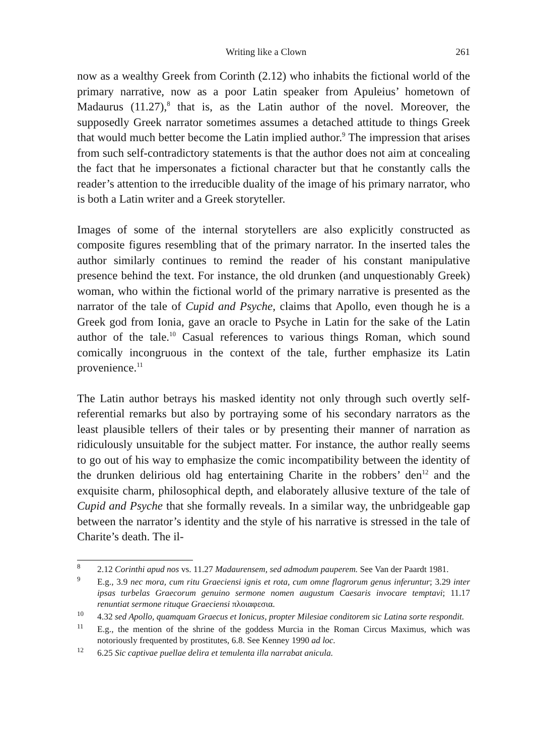Writing like a Clown 261
now as a wealthy Greek from Corinth (2.12) who inhabits the fictional world of the primary narrative, now as a poor Latin speaker from Apuleius’ hometown of Madaurus (11.27),<sup>8</sup> that is, as the Latin author of the novel. Moreover, the supposedly Greek narrator sometimes assumes a detached attitude to things Greek that would much better become the Latin implied author.<sup>9</sup> The impression that arises from such self-contradictory statements is that the author does not aim at concealing the fact that he impersonates a fictional character but that he constantly calls the reader’s attention to the irreducible duality of the image of his primary narrator, who is both a Latin writer and a Greek storyteller.
Images of some of the internal storytellers are also explicitly constructed as composite figures resembling that of the primary narrator. In the inserted tales the author similarly continues to remind the reader of his constant manipulative presence behind the text. For instance, the old drunken (and unquestionably Greek) woman, who within the fictional world of the primary narrative is presented as the narrator of the tale of Cupid and Psyche, claims that Apollo, even though he is a Greek god from Ionia, gave an oracle to Psyche in Latin for the sake of the Latin author of the tale.<sup>10</sup> Casual references to various things Roman, which sound comically incongruous in the context of the tale, further emphasize its Latin provenience.<sup>11</sup>
The Latin author betrays his masked identity not only through such overtly self-referential remarks but also by portraying some of his secondary narrators as the least plausible tellers of their tales or by presenting their manner of narration as ridiculously unsuitable for the subject matter. For instance, the author really seems to go out of his way to emphasize the comic incompatibility between the identity of the drunken delirious old hag entertaining Charite in the robbers’ den<sup>12</sup> and the exquisite charm, philosophical depth, and elaborately allusive texture of the tale of Cupid and Psyche that she formally reveals. In a similar way, the unbridgeable gap between the narrator’s identity and the style of his narrative is stressed in the tale of Charite’s death. The il-
<sup>8</sup> 2.12 Corinthi apud nos vs. 11.27 Madaurensem, sed admodum pauperem. See Van der Paardt 1981.
<sup>9</sup> E.g., 3.9 nec mora, cum ritu Graeciensi ignis et rota, cum omne flagrorum genus inferuntur; 3.29 inter ipsas turbelas Graecorum genuino sermone nomen augustum Caesaris invocare temptavi; 11.17 renuntiat sermone rituque Graeciensi πλοιαφεσια.
<sup>10</sup> 4.32 sed Apollo, quamquam Graecus et Ionicus, propter Milesiae conditorem sic Latina sorte respondit.
<sup>11</sup> E.g., the mention of the shrine of the goddess Murcia in the Roman Circus Maximus, which was notoriously frequented by prostitutes, 6.8. See Kenney 1990 ad loc.
<sup>12</sup> 6.25 Sic captivae puellae delira et temulenta illa narrabat anicula.